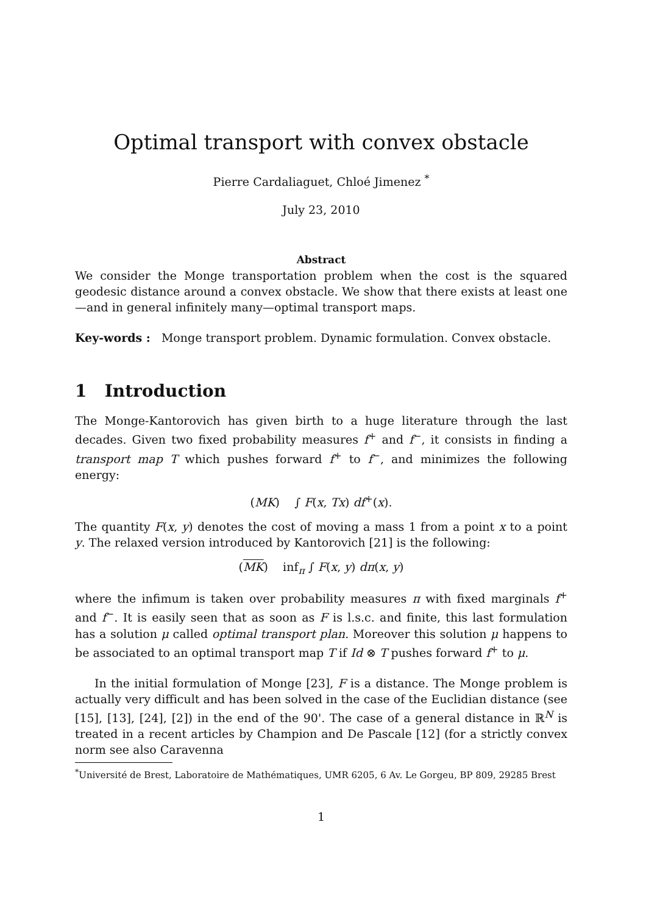Optimal transport with convex obstacle
Pierre Cardaliaguet, Chloé Jimenez <sup>*</sup>
July 23, 2010
Abstract
We consider the Monge transportation problem when the cost is the squared geodesic distance around a convex obstacle. We show that there exists at least one—and in general infinitely many—optimal transport maps.
Key-words : Monge transport problem. Dynamic formulation. Convex obstacle.
1 Introduction
The Monge-Kantorovich has given birth to a huge literature through the last decades. Given two fixed probability measures f<sup>+</sup> and f<sup>−</sup>, it consists in finding a transport map T which pushes forward f<sup>+</sup> to f<sup>−</sup>, and minimizes the following energy:
(MK) ∫ F(x, Tx) df<sup>+</sup>(x).
The quantity F(x, y) denotes the cost of moving a mass 1 from a point x to a point y. The relaxed version introduced by Kantorovich [21] is the following:
(MK) inf<sub>π</sub> ∫ F(x, y) dπ(x, y)
where the infimum is taken over probability measures π with fixed marginals f<sup>+</sup> and f<sup>−</sup>. It is easily seen that as soon as F is l.s.c. and finite, this last formulation has a solution μ called optimal transport plan. Moreover this solution μ happens to be associated to an optimal transport map T if Id ⊗ T pushes forward f<sup>+</sup> to μ.
In the initial formulation of Monge [23], F is a distance. The Monge problem is actually very difficult and has been solved in the case of the Euclidian distance (see [15], [13], [24], [2]) in the end of the 90'. The case of a general distance in ℝ<sup>N</sup> is treated in a recent articles by Champion and De Pascale [12] (for a strictly convex norm see also Caravenna
<sup>*</sup> Université de Brest, Laboratoire de Mathématiques, UMR 6205, 6 Av. Le Gorgeu, BP 809, 29285 Brest
1